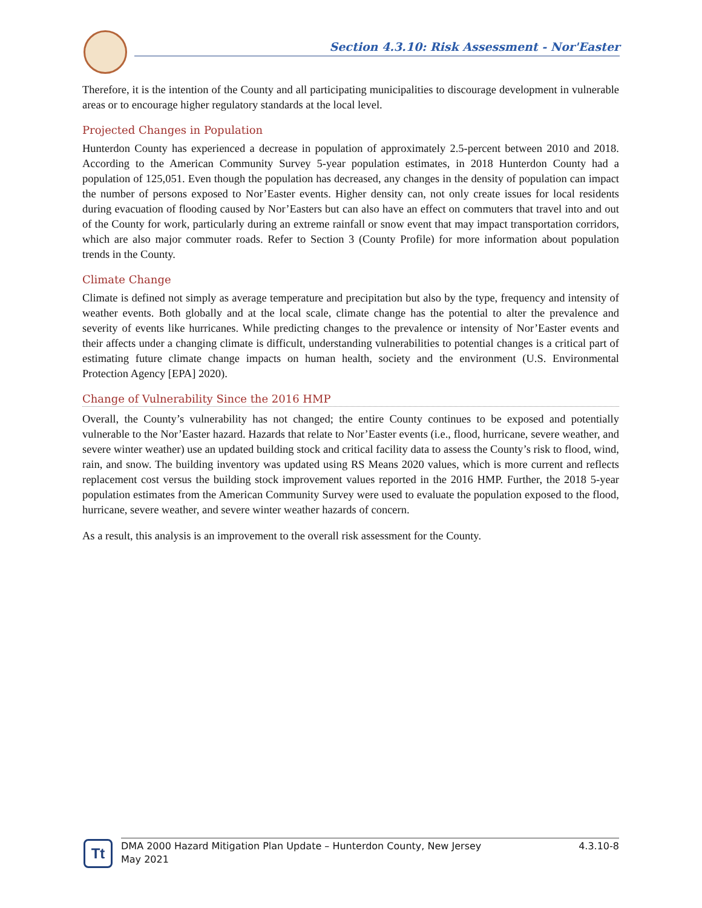Section 4.3.10: Risk Assessment - Nor'Easter
Therefore, it is the intention of the County and all participating municipalities to discourage development in vulnerable areas or to encourage higher regulatory standards at the local level.
Projected Changes in Population
Hunterdon County has experienced a decrease in population of approximately 2.5-percent between 2010 and 2018. According to the American Community Survey 5-year population estimates, in 2018 Hunterdon County had a population of 125,051. Even though the population has decreased, any changes in the density of population can impact the number of persons exposed to Nor’Easter events. Higher density can, not only create issues for local residents during evacuation of flooding caused by Nor’Easters but can also have an effect on commuters that travel into and out of the County for work, particularly during an extreme rainfall or snow event that may impact transportation corridors, which are also major commuter roads. Refer to Section 3 (County Profile) for more information about population trends in the County.
Climate Change
Climate is defined not simply as average temperature and precipitation but also by the type, frequency and intensity of weather events. Both globally and at the local scale, climate change has the potential to alter the prevalence and severity of events like hurricanes. While predicting changes to the prevalence or intensity of Nor’Easter events and their affects under a changing climate is difficult, understanding vulnerabilities to potential changes is a critical part of estimating future climate change impacts on human health, society and the environment (U.S. Environmental Protection Agency [EPA] 2020).
Change of Vulnerability Since the 2016 HMP
Overall, the County’s vulnerability has not changed; the entire County continues to be exposed and potentially vulnerable to the Nor’Easter hazard. Hazards that relate to Nor’Easter events (i.e., flood, hurricane, severe weather, and severe winter weather) use an updated building stock and critical facility data to assess the County’s risk to flood, wind, rain, and snow. The building inventory was updated using RS Means 2020 values, which is more current and reflects replacement cost versus the building stock improvement values reported in the 2016 HMP. Further, the 2018 5-year population estimates from the American Community Survey were used to evaluate the population exposed to the flood, hurricane, severe weather, and severe winter weather hazards of concern.
As a result, this analysis is an improvement to the overall risk assessment for the County.
Tt
DMA 2000 Hazard Mitigation Plan Update – Hunterdon County, New Jersey
May 2021
4.3.10-8